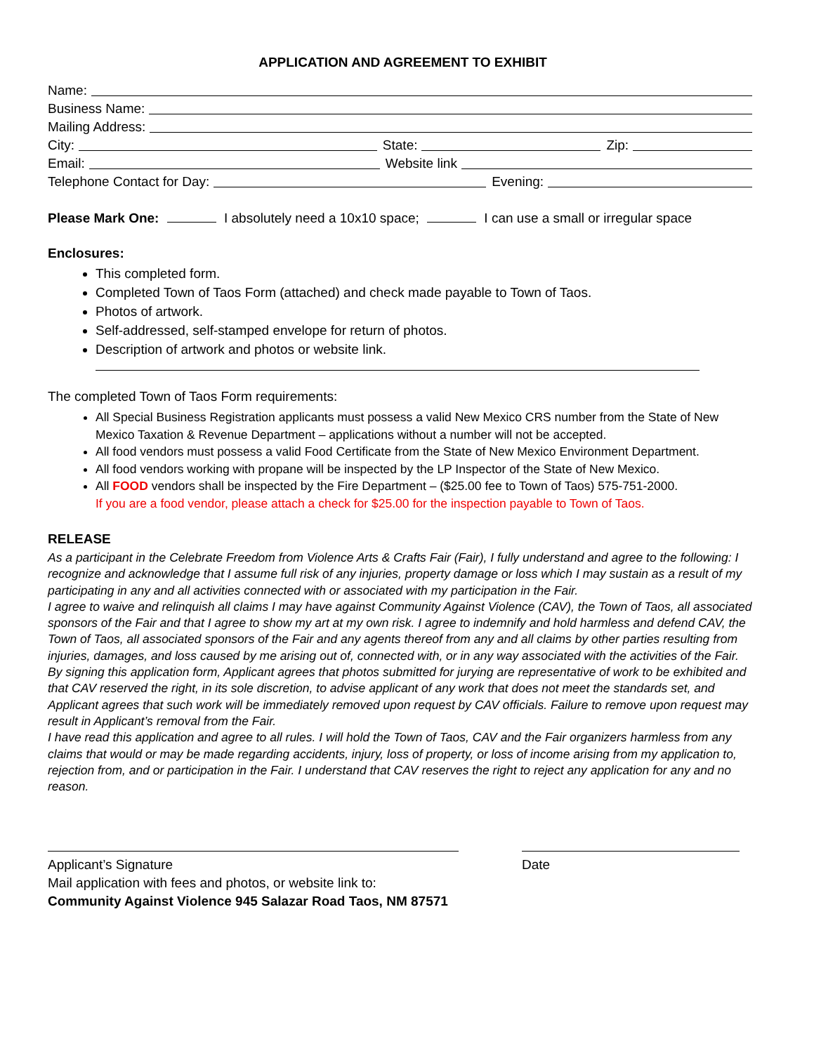APPLICATION AND AGREEMENT TO EXHIBIT
Name:
Business Name:
Mailing Address:
City: State: Zip:
Email: Website link
Telephone Contact for Day: Evening:
Please Mark One: I absolutely need a 10x10 space; I can use a small or irregular space
Enclosures:
This completed form.
Completed Town of Taos Form (attached) and check made payable to Town of Taos.
Photos of artwork.
Self-addressed, self-stamped envelope for return of photos.
Description of artwork and photos or website link.
The completed Town of Taos Form requirements:
All Special Business Registration applicants must possess a valid New Mexico CRS number from the State of New Mexico Taxation & Revenue Department – applications without a number will not be accepted.
All food vendors must possess a valid Food Certificate from the State of New Mexico Environment Department.
All food vendors working with propane will be inspected by the LP Inspector of the State of New Mexico.
All FOOD vendors shall be inspected by the Fire Department – ($25.00 fee to Town of Taos) 575-751-2000.
If you are a food vendor, please attach a check for $25.00 for the inspection payable to Town of Taos.
RELEASE
As a participant in the Celebrate Freedom from Violence Arts & Crafts Fair (Fair), I fully understand and agree to the following: I recognize and acknowledge that I assume full risk of any injuries, property damage or loss which I may sustain as a result of my participating in any and all activities connected with or associated with my participation in the Fair.
I agree to waive and relinquish all claims I may have against Community Against Violence (CAV), the Town of Taos, all associated sponsors of the Fair and that I agree to show my art at my own risk. I agree to indemnify and hold harmless and defend CAV, the Town of Taos, all associated sponsors of the Fair and any agents thereof from any and all claims by other parties resulting from injuries, damages, and loss caused by me arising out of, connected with, or in any way associated with the activities of the Fair.
By signing this application form, Applicant agrees that photos submitted for jurying are representative of work to be exhibited and that CAV reserved the right, in its sole discretion, to advise applicant of any work that does not meet the standards set, and Applicant agrees that such work will be immediately removed upon request by CAV officials. Failure to remove upon request may result in Applicant’s removal from the Fair.
I have read this application and agree to all rules. I will hold the Town of Taos, CAV and the Fair organizers harmless from any claims that would or may be made regarding accidents, injury, loss of property, or loss of income arising from my application to, rejection from, and or participation in the Fair. I understand that CAV reserves the right to reject any application for any and no reason.
Applicant’s Signature Date
Mail application with fees and photos, or website link to:
Community Against Violence 945 Salazar Road Taos, NM 87571